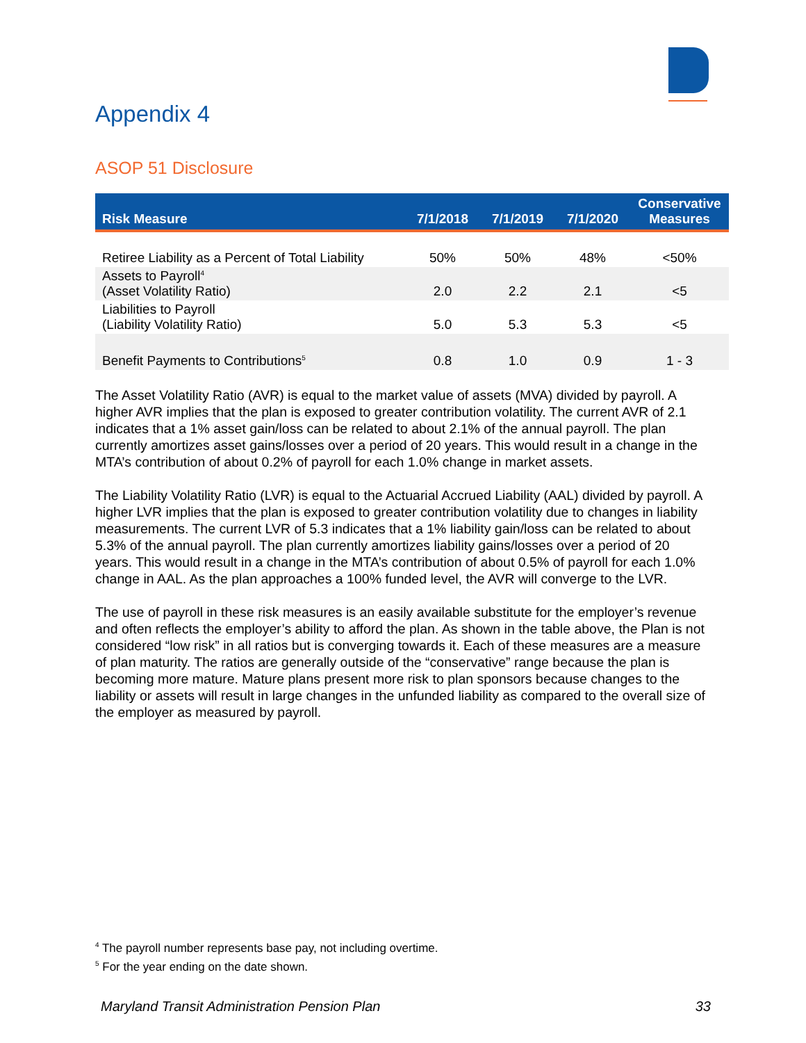Appendix 4
ASOP 51 Disclosure
| Risk Measure | 7/1/2018 | 7/1/2019 | 7/1/2020 | Conservative Measures |
| --- | --- | --- | --- | --- |
| Retiree Liability as a Percent of Total Liability | 50% | 50% | 48% | <50% |
| Assets to Payroll<sup>4</sup> (Asset Volatility Ratio) | 2.0 | 2.2 | 2.1 | <5 |
| Liabilities to Payroll (Liability Volatility Ratio) | 5.0 | 5.3 | 5.3 | <5 |
| Benefit Payments to Contributions<sup>5</sup> | 0.8 | 1.0 | 0.9 | 1 - 3 |
The Asset Volatility Ratio (AVR) is equal to the market value of assets (MVA) divided by payroll. A higher AVR implies that the plan is exposed to greater contribution volatility. The current AVR of 2.1 indicates that a 1% asset gain/loss can be related to about 2.1% of the annual payroll. The plan currently amortizes asset gains/losses over a period of 20 years. This would result in a change in the MTA’s contribution of about 0.2% of payroll for each 1.0% change in market assets.
The Liability Volatility Ratio (LVR) is equal to the Actuarial Accrued Liability (AAL) divided by payroll. A higher LVR implies that the plan is exposed to greater contribution volatility due to changes in liability measurements. The current LVR of 5.3 indicates that a 1% liability gain/loss can be related to about 5.3% of the annual payroll. The plan currently amortizes liability gains/losses over a period of 20 years. This would result in a change in the MTA’s contribution of about 0.5% of payroll for each 1.0% change in AAL. As the plan approaches a 100% funded level, the AVR will converge to the LVR.
The use of payroll in these risk measures is an easily available substitute for the employer’s revenue and often reflects the employer’s ability to afford the plan. As shown in the table above, the Plan is not considered “low risk” in all ratios but is converging towards it. Each of these measures are a measure of plan maturity. The ratios are generally outside of the “conservative” range because the plan is becoming more mature. Mature plans present more risk to plan sponsors because changes to the liability or assets will result in large changes in the unfunded liability as compared to the overall size of the employer as measured by payroll.
<sup>4</sup> The payroll number represents base pay, not including overtime.
<sup>5</sup> For the year ending on the date shown.
Maryland Transit Administration Pension Plan 33